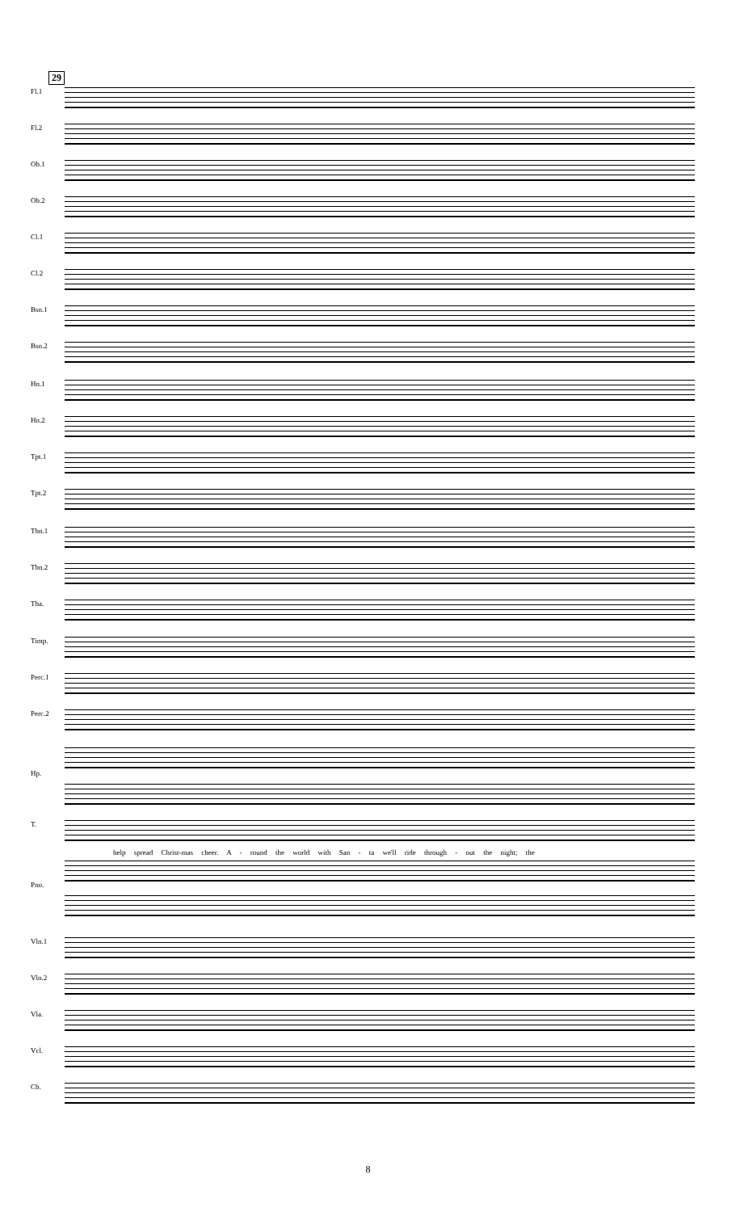29
Fl.1
Fl.2
Ob.1
Ob.2
Cl.1
Cl.2
Bsn.1
Bsn.2
Hn.1
Hn.2
Tpt.1
Tpt.2
Tbn.1
Tbn.2
Tba.
Timp.
Perc.1
Perc.2
Hp.
T.
help spread Christ-mas cheer. A - round the world with San - ta we'll ride through - out the night; the
Pno.
Vln.1
Vln.2
Vla.
Vcl.
Cb.
8